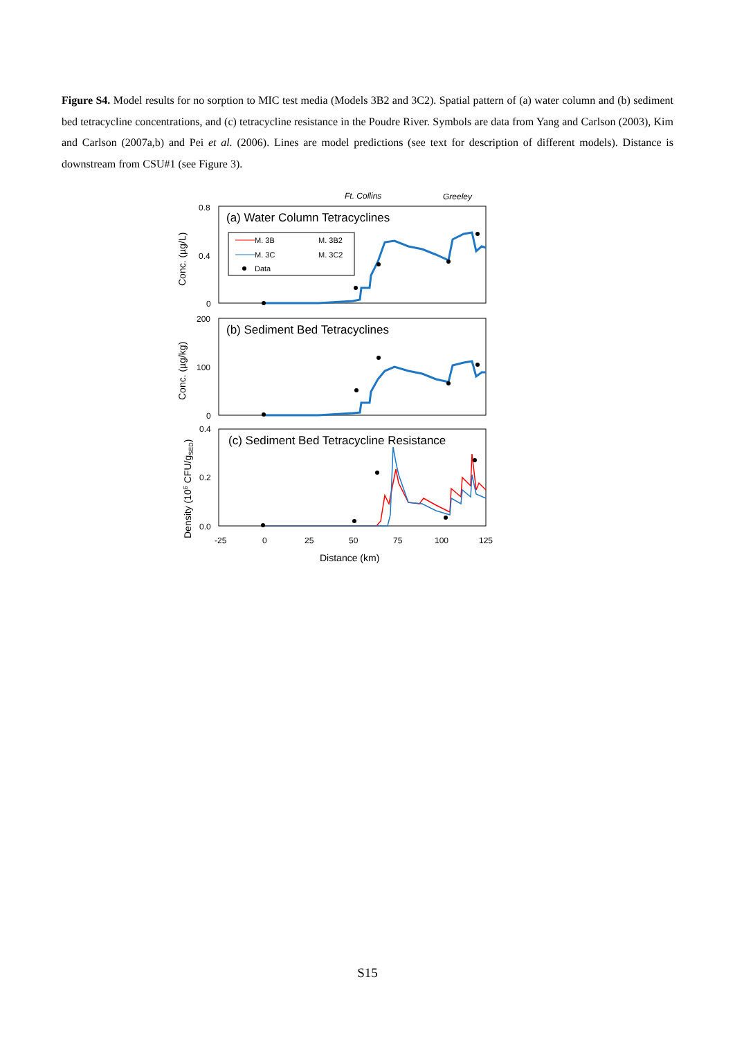Figure S4. Model results for no sorption to MIC test media (Models 3B2 and 3C2). Spatial pattern of (a) water column and (b) sediment bed tetracycline concentrations, and (c) tetracycline resistance in the Poudre River. Symbols are data from Yang and Carlson (2003), Kim and Carlson (2007a,b) and Pei et al. (2006). Lines are model predictions (see text for description of different models). Distance is downstream from CSU#1 (see Figure 3).
Ft. Collins
Greeley
0.8
0.4
0
200
100
0
0.4
0.2
0.0
-25
0
25
50
75
100
125
Distance (km)
(a) Water Column Tetracyclines
(b) Sediment Bed Tetracyclines
(c) Sediment Bed Tetracycline Resistance
M. 3B
M. 3B2
M. 3C
M. 3C2
Data
Conc. (µg/L)
Conc. (µg/kg)
Density (106 CFU/gSED)
S15